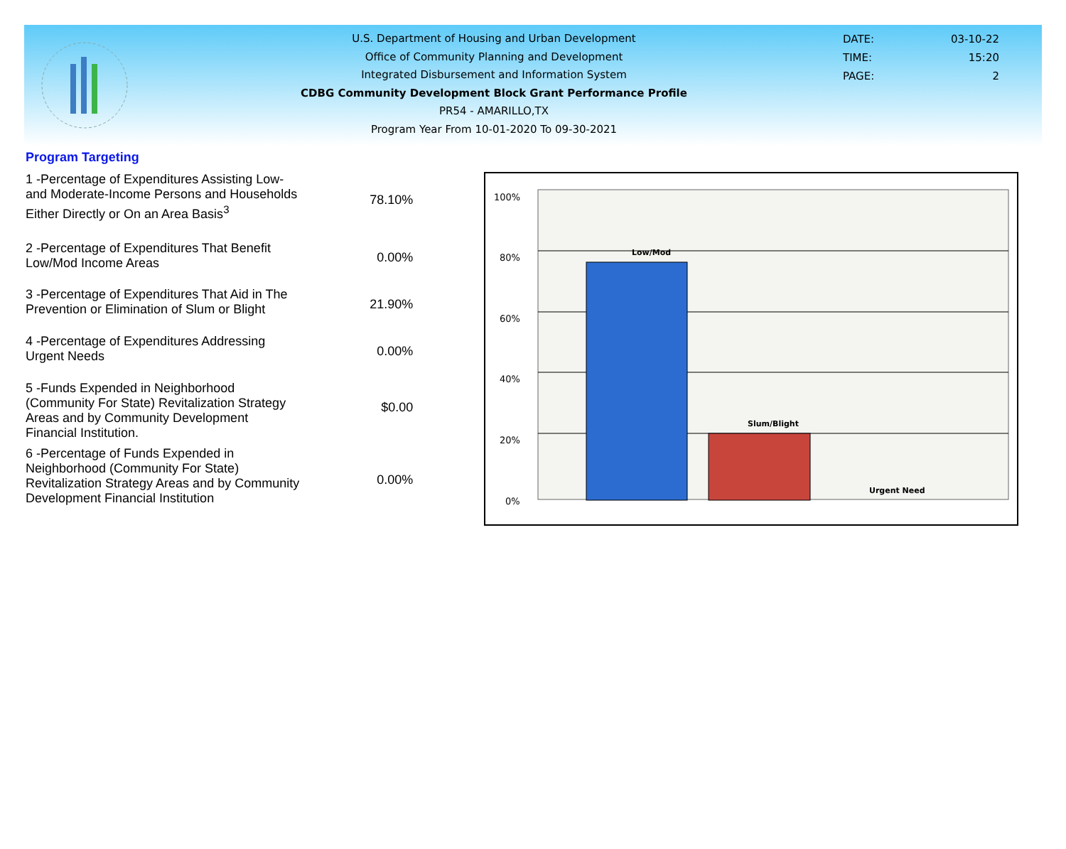U.S. Department of Housing and Urban Development
Office of Community Planning and Development
Integrated Disbursement and Information System
CDBG Community Development Block Grant Performance Profile
PR54 - AMARILLO,TX
Program Year From 10-01-2020 To 09-30-2021
DATE: 03-10-22
TIME: 15:20
PAGE: 2
Program Targeting
| 1 -Percentage of Expenditures Assisting Low- and Moderate-Income Persons and Households Either Directly or On an Area Basis<sup>3</sup> | 78.10% |
| 2 -Percentage of Expenditures That Benefit Low/Mod Income Areas | 0.00% |
| 3 -Percentage of Expenditures That Aid in The Prevention or Elimination of Slum or Blight | 21.90% |
| 4 -Percentage of Expenditures Addressing Urgent Needs | 0.00% |
| 5 -Funds Expended in Neighborhood (Community For State) Revitalization Strategy Areas and by Community Development Financial Institution. | $0.00 |
| 6 -Percentage of Funds Expended in Neighborhood (Community For State) Revitalization Strategy Areas and by Community Development Financial Institution | 0.00% |
100%
80%
60%
40%
20%
0%
Low/Mod
Slum/Blight
Urgent Need